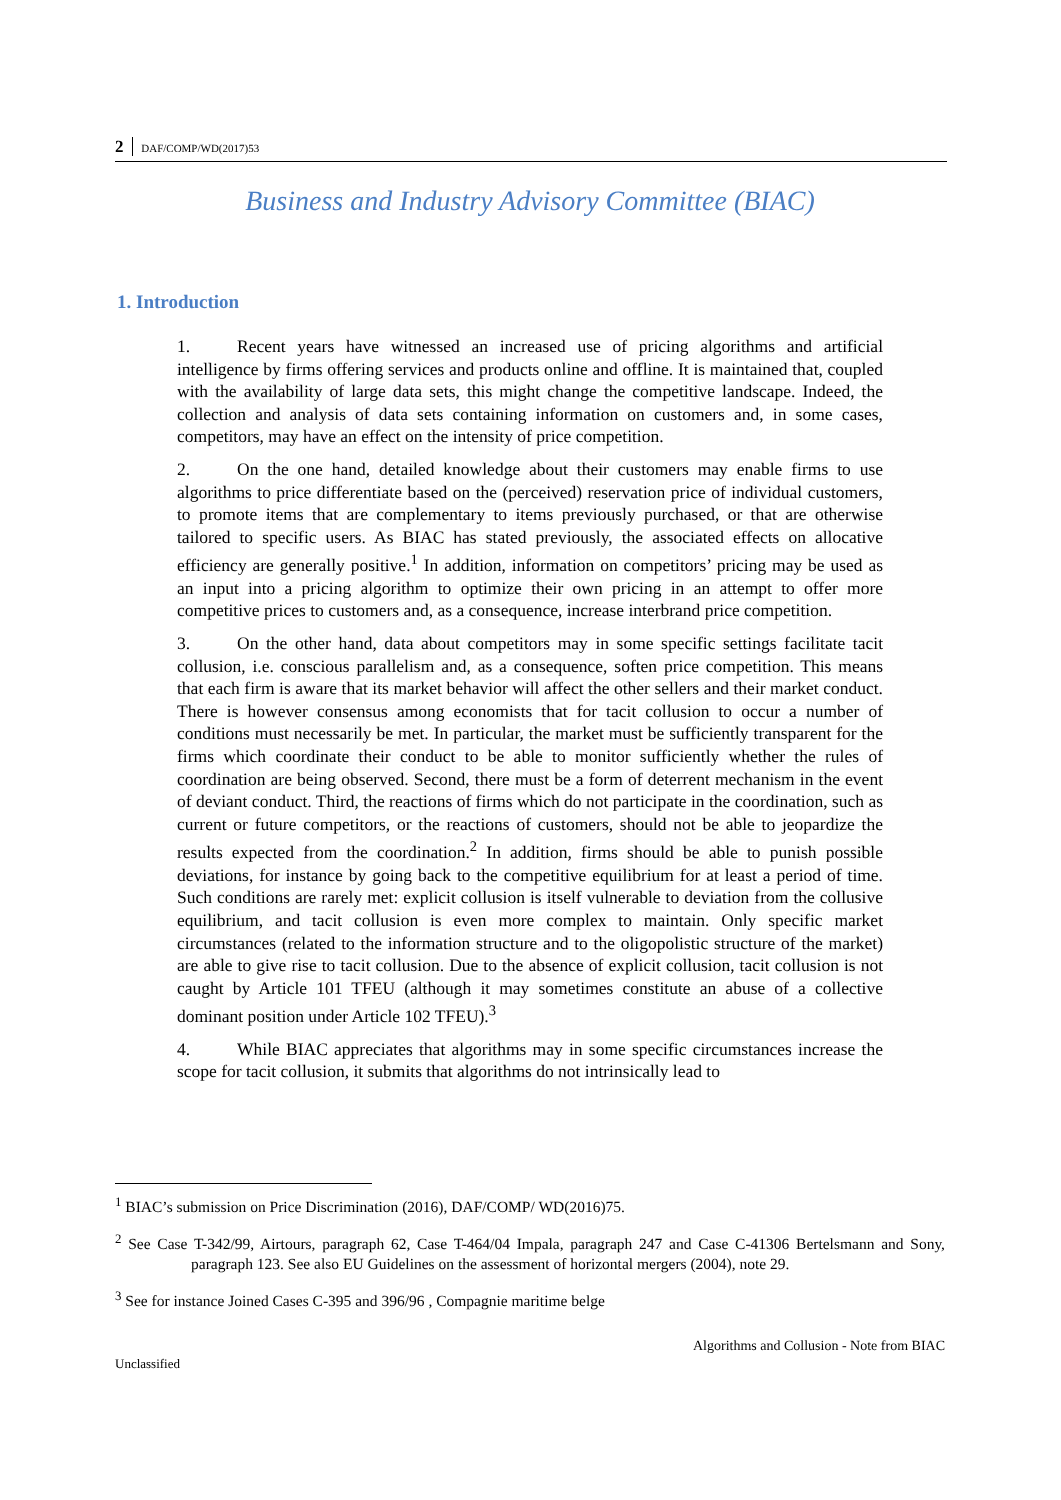2 DAF/COMP/WD(2017)53
Business and Industry Advisory Committee (BIAC)
1. Introduction
1. Recent years have witnessed an increased use of pricing algorithms and artificial intelligence by firms offering services and products online and offline. It is maintained that, coupled with the availability of large data sets, this might change the competitive landscape. Indeed, the collection and analysis of data sets containing information on customers and, in some cases, competitors, may have an effect on the intensity of price competition.
2. On the one hand, detailed knowledge about their customers may enable firms to use algorithms to price differentiate based on the (perceived) reservation price of individual customers, to promote items that are complementary to items previously purchased, or that are otherwise tailored to specific users. As BIAC has stated previously, the associated effects on allocative efficiency are generally positive.<sup>1</sup> In addition, information on competitors’ pricing may be used as an input into a pricing algorithm to optimize their own pricing in an attempt to offer more competitive prices to customers and, as a consequence, increase interbrand price competition.
3. On the other hand, data about competitors may in some specific settings facilitate tacit collusion, i.e. conscious parallelism and, as a consequence, soften price competition. This means that each firm is aware that its market behavior will affect the other sellers and their market conduct. There is however consensus among economists that for tacit collusion to occur a number of conditions must necessarily be met. In particular, the market must be sufficiently transparent for the firms which coordinate their conduct to be able to monitor sufficiently whether the rules of coordination are being observed. Second, there must be a form of deterrent mechanism in the event of deviant conduct. Third, the reactions of firms which do not participate in the coordination, such as current or future competitors, or the reactions of customers, should not be able to jeopardize the results expected from the coordination.<sup>2</sup> In addition, firms should be able to punish possible deviations, for instance by going back to the competitive equilibrium for at least a period of time. Such conditions are rarely met: explicit collusion is itself vulnerable to deviation from the collusive equilibrium, and tacit collusion is even more complex to maintain. Only specific market circumstances (related to the information structure and to the oligopolistic structure of the market) are able to give rise to tacit collusion. Due to the absence of explicit collusion, tacit collusion is not caught by Article 101 TFEU (although it may sometimes constitute an abuse of a collective dominant position under Article 102 TFEU).<sup>3</sup>
4. While BIAC appreciates that algorithms may in some specific circumstances increase the scope for tacit collusion, it submits that algorithms do not intrinsically lead to
<sup>1</sup> BIAC’s submission on Price Discrimination (2016), DAF/COMP/ WD(2016)75.
<sup>2</sup> See Case T-342/99, Airtours, paragraph 62, Case T-464/04 Impala, paragraph 247 and Case C-41306 Bertelsmann and Sony, paragraph 123. See also EU Guidelines on the assessment of horizontal mergers (2004), note 29.
<sup>3</sup> See for instance Joined Cases C-395 and 396/96 , Compagnie maritime belge
Algorithms and Collusion - Note from BIAC
Unclassified